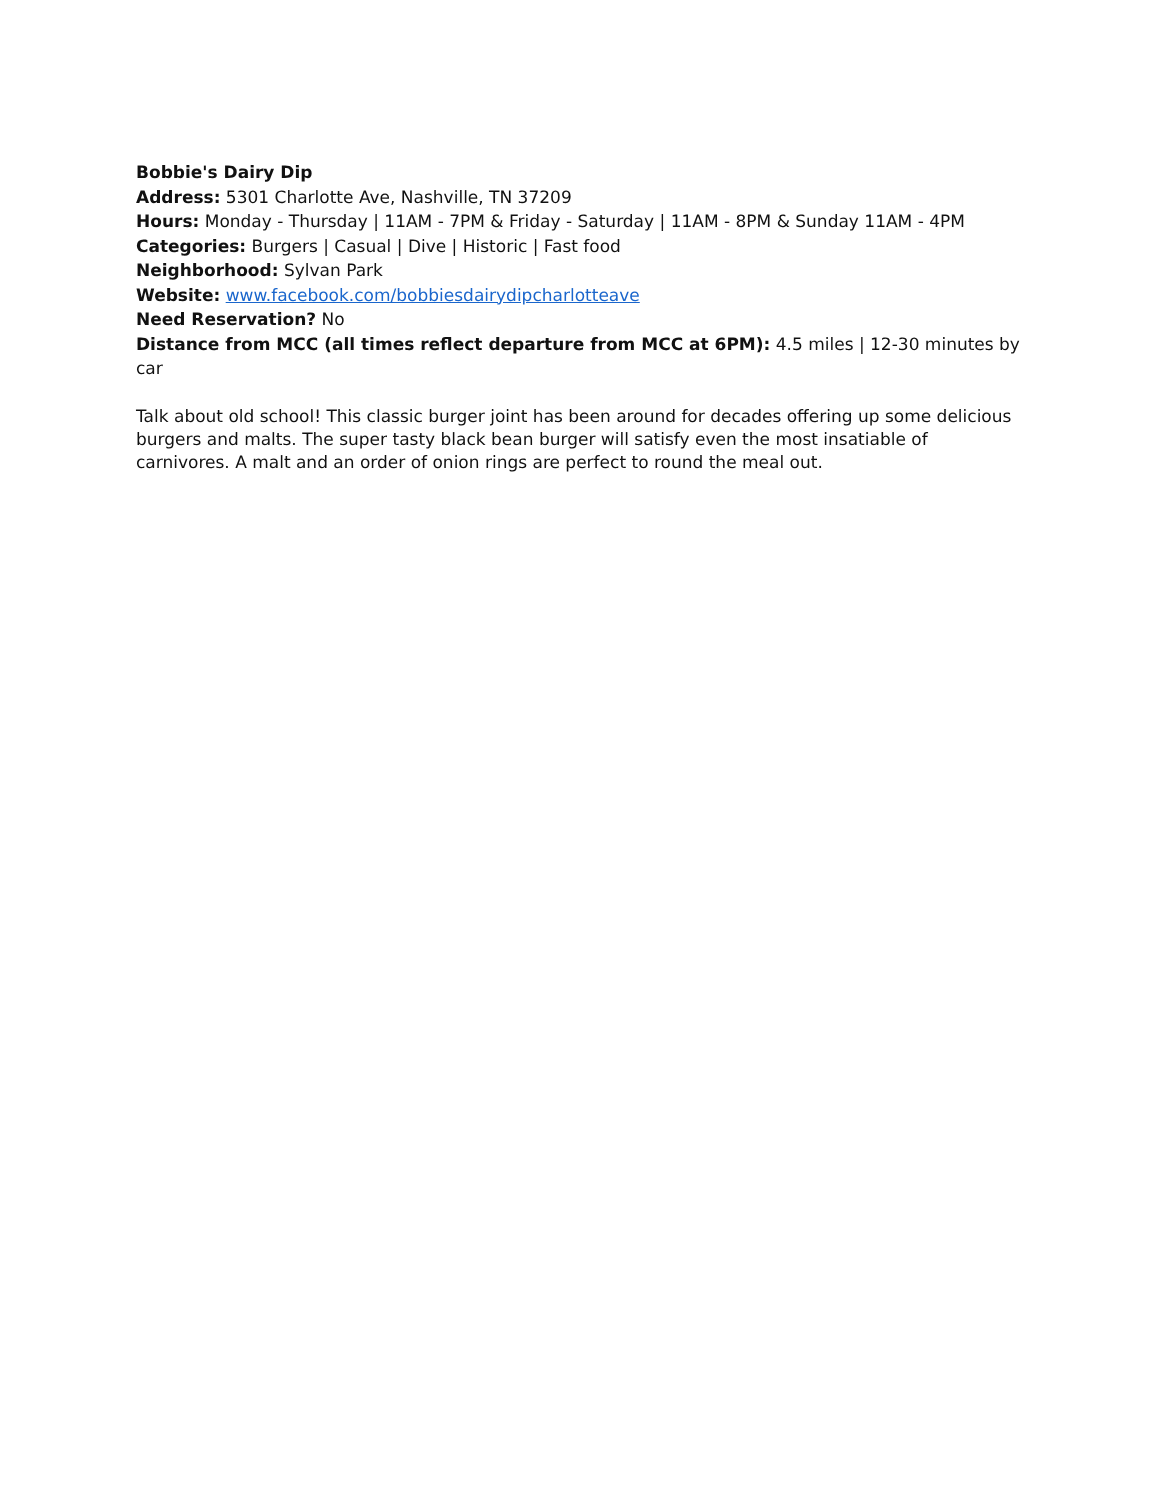Bobbie's Dairy Dip
Address: 5301 Charlotte Ave, Nashville, TN 37209
Hours: Monday - Thursday | 11AM - 7PM & Friday - Saturday | 11AM - 8PM & Sunday 11AM - 4PM
Categories: Burgers | Casual | Dive | Historic | Fast food
Neighborhood: Sylvan Park
Website: www.facebook.com/bobbiesdairydipcharlotteave
Need Reservation? No
Distance from MCC (all times reflect departure from MCC at 6PM): 4.5 miles | 12-30 minutes by car
Talk about old school! This classic burger joint has been around for decades offering up some delicious burgers and malts. The super tasty black bean burger will satisfy even the most insatiable of carnivores. A malt and an order of onion rings are perfect to round the meal out.